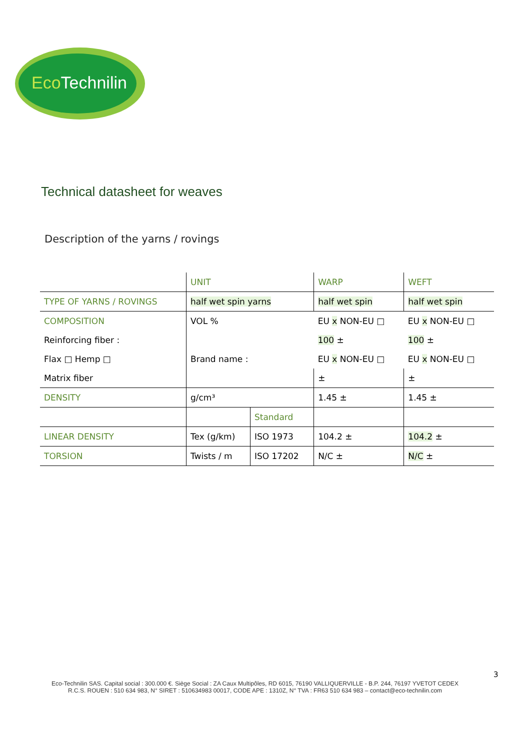Eco Technilin
Technical datasheet for weaves
Description of the yarns / rovings
| | UNIT | | WARP | WEFT |
| --- | --- | --- | --- | --- |
| TYPE OF YARNS / ROVINGS | half wet spin yarns | | half wet spin | half wet spin |
| COMPOSITION | VOL % | | EU x NON-EU □ | EU x NON-EU □ |
| Reinforcing fiber : | | | 100 ± | 100 ± |
| Flax □ Hemp □ | Brand name : | | EU x NON-EU □ | EU x NON-EU □ |
| Matrix fiber | | | ± | ± |
| DENSITY | g/cm³ | | 1.45 ± | 1.45 ± |
| | | Standard | | |
| LINEAR DENSITY | Tex (g/km) | ISO 1973 | 104.2 ± | 104.2 ± |
| TORSION | Twists / m | ISO 17202 | N/C ± | N/C ± |
3
Eco-Technilin SAS. Capital social : 300.000 €. Siège Social : ZA Caux Multipôles, RD 6015, 76190 VALLIQUERVILLE - B.P. 244, 76197 YVETOT CEDEX
R.C.S. ROUEN : 510 634 983, N° SIRET : 510634983 00017, CODE APE : 1310Z, N° TVA : FR63 510 634 983 – contact@eco-technilin.com